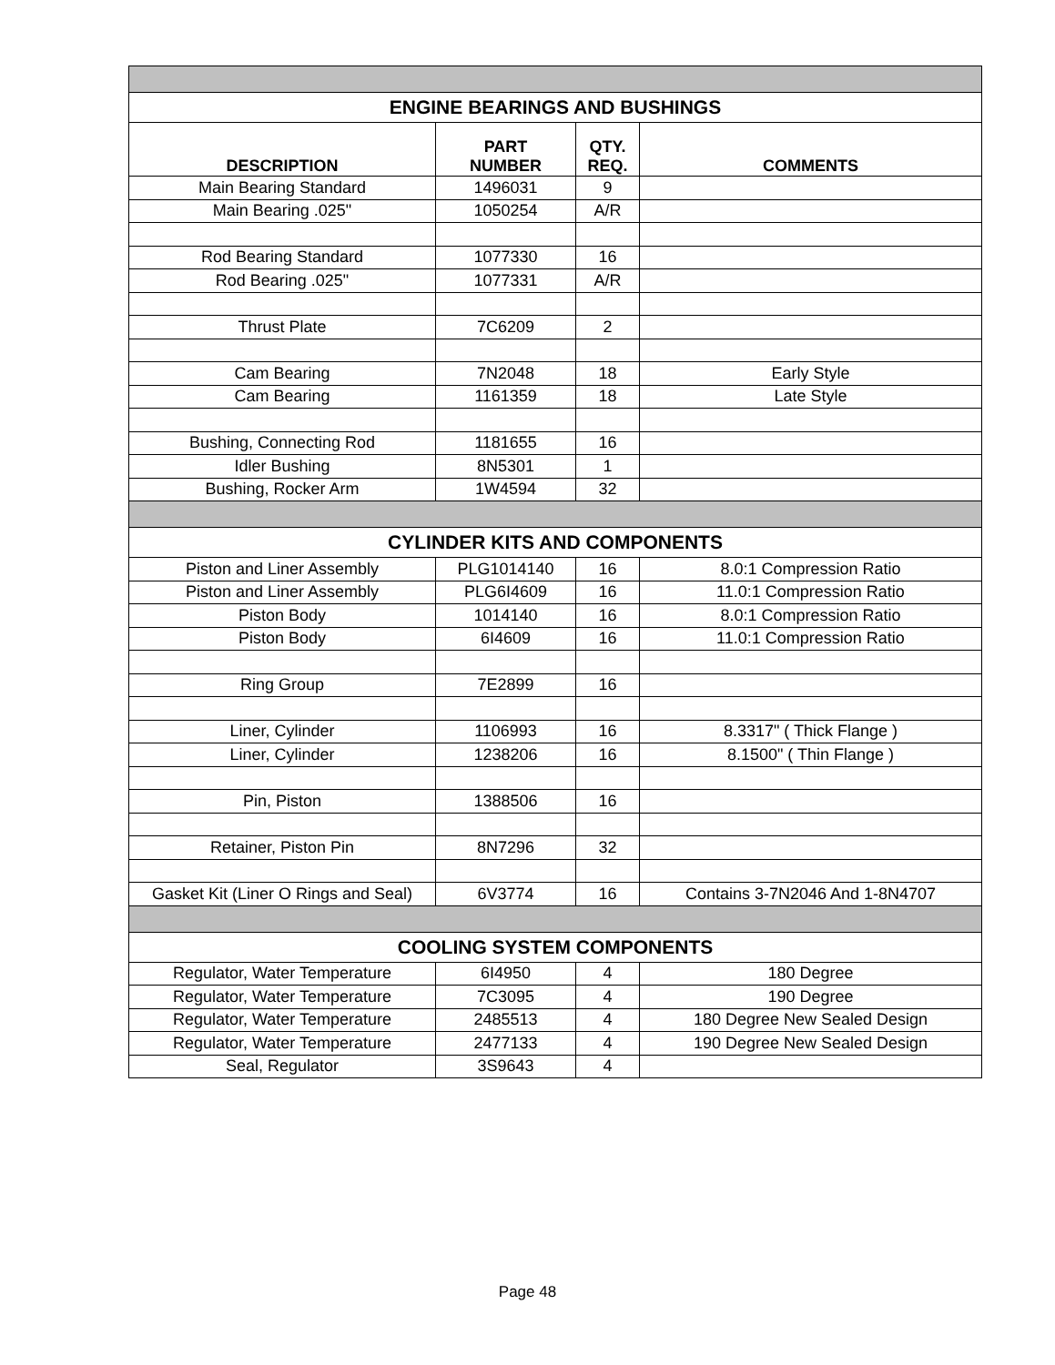| ENGINE BEARINGS AND BUSHINGS | | | |
| DESCRIPTION | PART NUMBER | QTY. REQ. | COMMENTS |
| Main Bearing Standard | 1496031 | 9 | |
| Main Bearing .025" | 1050254 | A/R | |
| Rod Bearing Standard | 1077330 | 16 | |
| Rod Bearing .025" | 1077331 | A/R | |
| Thrust Plate | 7C6209 | 2 | |
| Cam Bearing | 7N2048 | 18 | Early Style |
| Cam Bearing | 1161359 | 18 | Late Style |
| Bushing, Connecting Rod | 1181655 | 16 | |
| Idler Bushing | 8N5301 | 1 | |
| Bushing, Rocker Arm | 1W4594 | 32 | |
| CYLINDER KITS AND COMPONENTS | | | |
| Piston and Liner Assembly | PLG1014140 | 16 | 8.0:1 Compression Ratio |
| Piston and Liner Assembly | PLG6I4609 | 16 | 11.0:1 Compression Ratio |
| Piston Body | 1014140 | 16 | 8.0:1 Compression Ratio |
| Piston Body | 6I4609 | 16 | 11.0:1 Compression Ratio |
| Ring Group | 7E2899 | 16 | |
| Liner, Cylinder | 1106993 | 16 | 8.3317" ( Thick Flange ) |
| Liner, Cylinder | 1238206 | 16 | 8.1500" ( Thin Flange ) |
| Pin, Piston | 1388506 | 16 | |
| Retainer, Piston Pin | 8N7296 | 32 | |
| Gasket Kit (Liner O Rings and Seal) | 6V3774 | 16 | Contains 3-7N2046 And 1-8N4707 |
| COOLING SYSTEM COMPONENTS | | | |
| Regulator, Water Temperature | 6I4950 | 4 | 180 Degree |
| Regulator, Water Temperature | 7C3095 | 4 | 190 Degree |
| Regulator, Water Temperature | 2485513 | 4 | 180 Degree New Sealed Design |
| Regulator, Water Temperature | 2477133 | 4 | 190 Degree New Sealed Design |
| Seal, Regulator | 3S9643 | 4 | |
Page 48